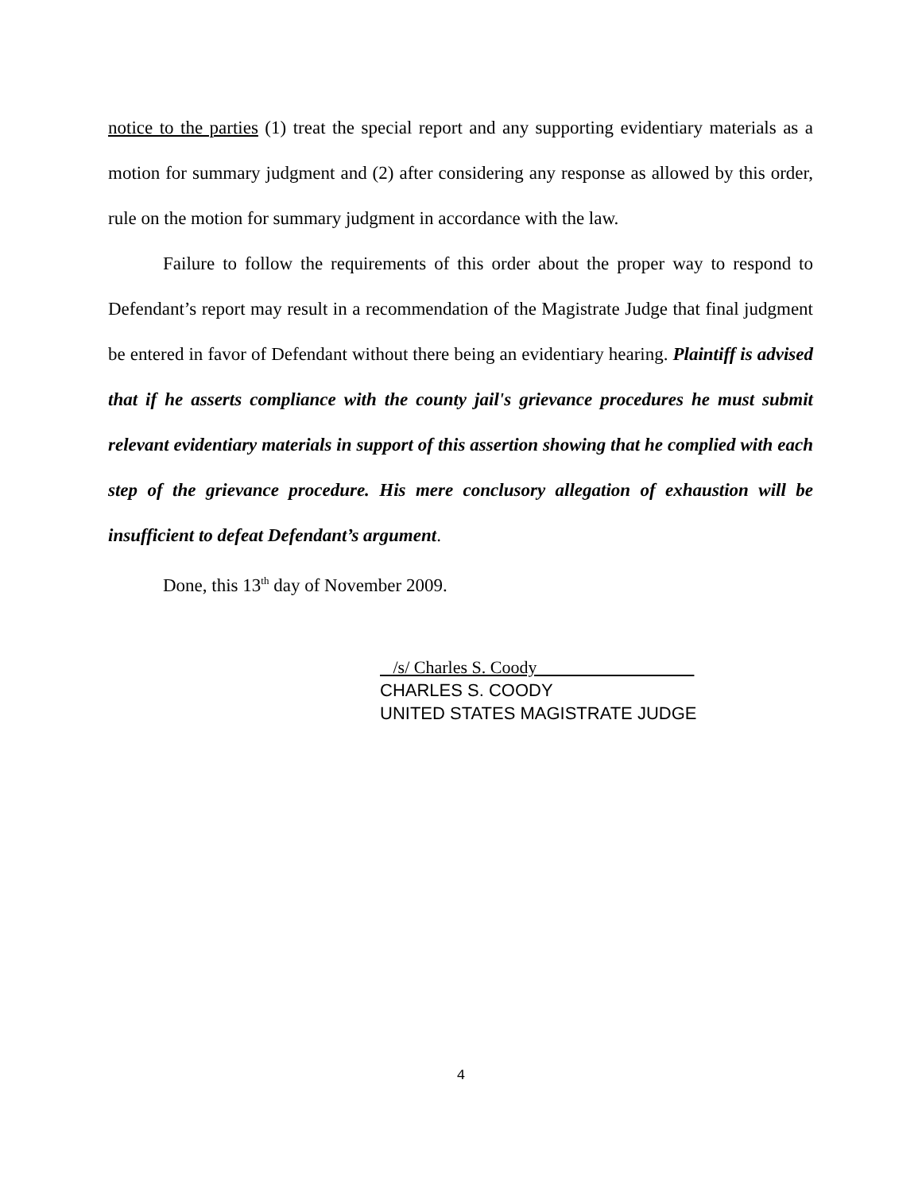notice to the parties (1) treat the special report and any supporting evidentiary materials as a motion for summary judgment and (2) after considering any response as allowed by this order, rule on the motion for summary judgment in accordance with the law.
Failure to follow the requirements of this order about the proper way to respond to Defendant’s report may result in a recommendation of the Magistrate Judge that final judgment be entered in favor of Defendant without there being an evidentiary hearing. Plaintiff is advised that if he asserts compliance with the county jail's grievance procedures he must submit relevant evidentiary materials in support of this assertion showing that he complied with each step of the grievance procedure. His mere conclusory allegation of exhaustion will be insufficient to defeat Defendant’s argument.
Done, this 13<sup>th</sup> day of November 2009.
/s/ Charles S. Coody
CHARLES S. COODY
UNITED STATES MAGISTRATE JUDGE
4